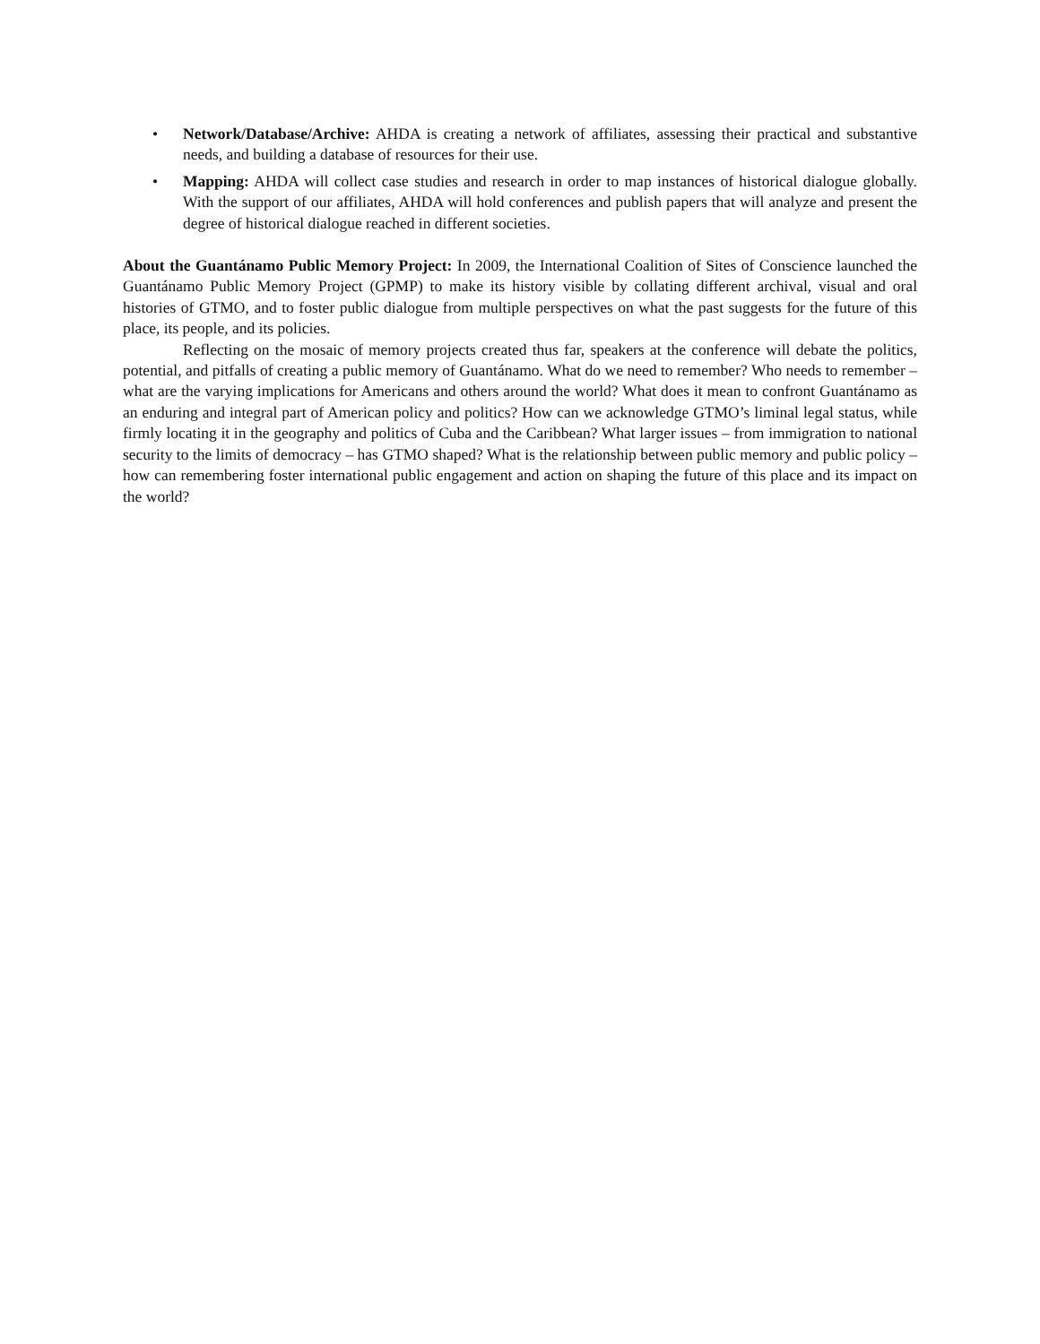• Network/Database/Archive: AHDA is creating a network of affiliates, assessing their practical and substantive needs, and building a database of resources for their use.
• Mapping: AHDA will collect case studies and research in order to map instances of historical dialogue globally. With the support of our affiliates, AHDA will hold conferences and publish papers that will analyze and present the degree of historical dialogue reached in different societies.
About the Guantánamo Public Memory Project: In 2009, the International Coalition of Sites of Conscience launched the Guantánamo Public Memory Project (GPMP) to make its history visible by collating different archival, visual and oral histories of GTMO, and to foster public dialogue from multiple perspectives on what the past suggests for the future of this place, its people, and its policies.
Reflecting on the mosaic of memory projects created thus far, speakers at the conference will debate the politics, potential, and pitfalls of creating a public memory of Guantánamo. What do we need to remember? Who needs to remember – what are the varying implications for Americans and others around the world? What does it mean to confront Guantánamo as an enduring and integral part of American policy and politics? How can we acknowledge GTMO’s liminal legal status, while firmly locating it in the geography and politics of Cuba and the Caribbean? What larger issues – from immigration to national security to the limits of democracy – has GTMO shaped? What is the relationship between public memory and public policy – how can remembering foster international public engagement and action on shaping the future of this place and its impact on the world?